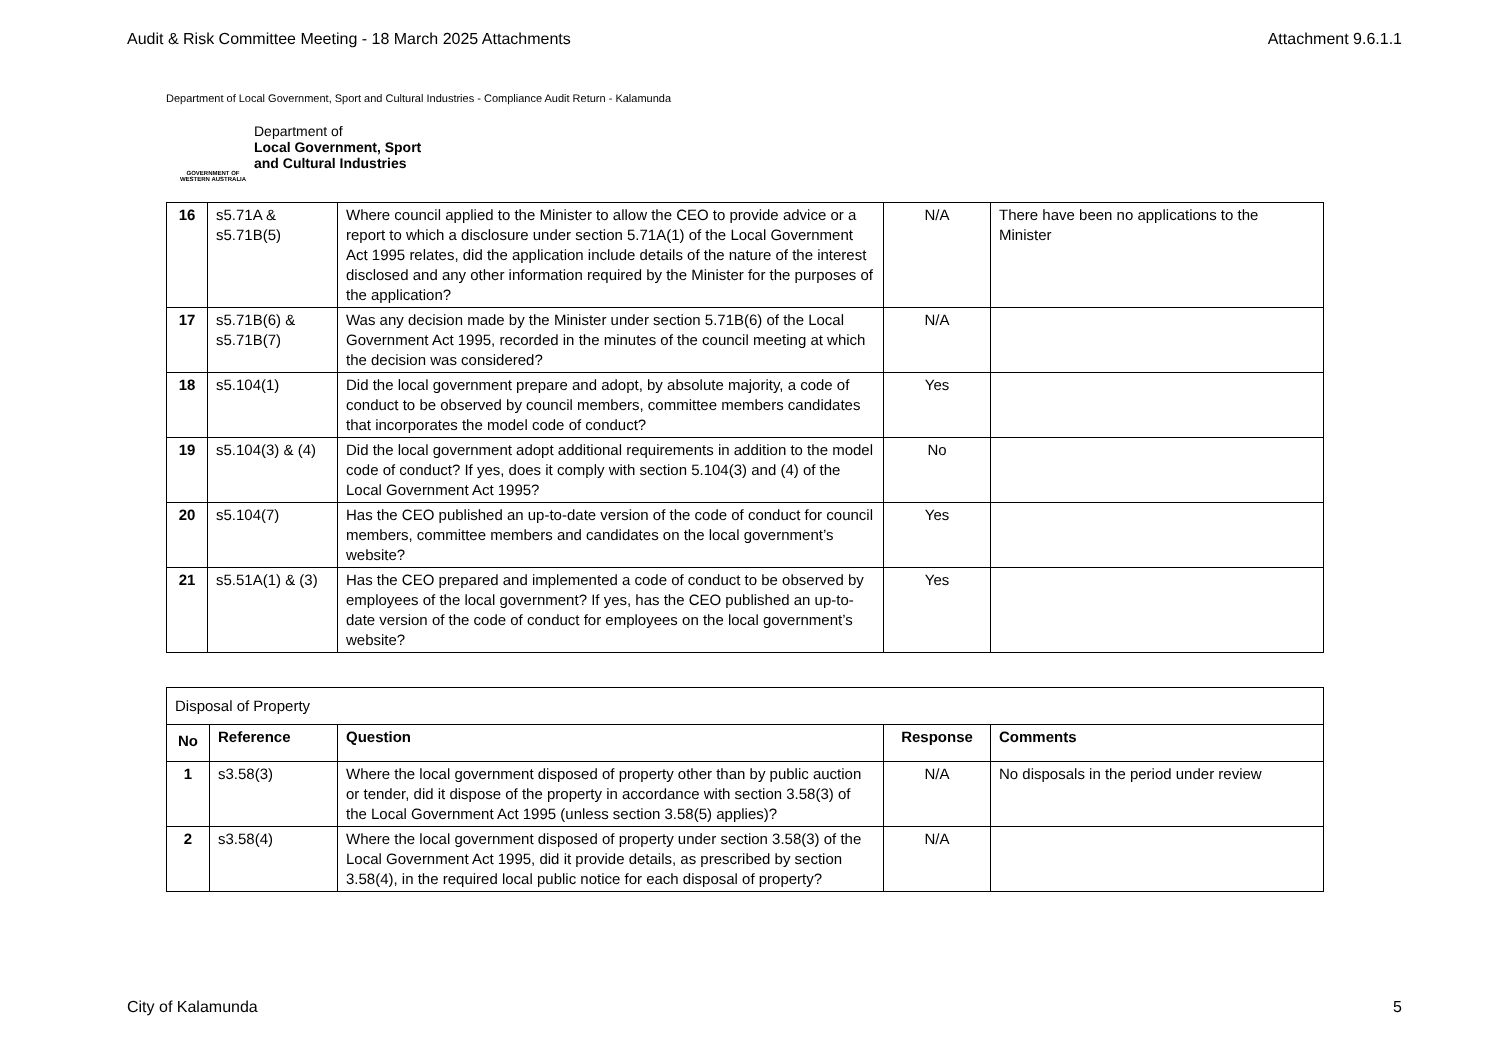Audit & Risk Committee Meeting - 18 March 2025 Attachments Attachment 9.6.1.1
Department of Local Government, Sport and Cultural Industries - Compliance Audit Return - Kalamunda
GOVERNMENT OF
WESTERN AUSTRALIA
Department of
Local Government, Sport
and Cultural Industries
| 16 | s5.71A & s5.71B(5) | Where council applied to the Minister to allow the CEO to provide advice or a report to which a disclosure under section 5.71A(1) of the Local Government Act 1995 relates, did the application include details of the nature of the interest disclosed and any other information required by the Minister for the purposes of the application? | N/A | There have been no applications to the Minister |
| 17 | s5.71B(6) & s5.71B(7) | Was any decision made by the Minister under section 5.71B(6) of the Local Government Act 1995, recorded in the minutes of the council meeting at which the decision was considered? | N/A | |
| 18 | s5.104(1) | Did the local government prepare and adopt, by absolute majority, a code of conduct to be observed by council members, committee members candidates that incorporates the model code of conduct? | Yes | |
| 19 | s5.104(3) & (4) | Did the local government adopt additional requirements in addition to the model code of conduct? If yes, does it comply with section 5.104(3) and (4) of the Local Government Act 1995? | No | |
| 20 | s5.104(7) | Has the CEO published an up-to-date version of the code of conduct for council members, committee members and candidates on the local government’s website? | Yes | |
| 21 | s5.51A(1) & (3) | Has the CEO prepared and implemented a code of conduct to be observed by employees of the local government? If yes, has the CEO published an up-to-date version of the code of conduct for employees on the local government’s website? | Yes | |
| Disposal of Property | | | | |
| No | Reference | Question | Response | Comments |
| 1 | s3.58(3) | Where the local government disposed of property other than by public auction or tender, did it dispose of the property in accordance with section 3.58(3) of the Local Government Act 1995 (unless section 3.58(5) applies)? | N/A | No disposals in the period under review |
| 2 | s3.58(4) | Where the local government disposed of property under section 3.58(3) of the Local Government Act 1995, did it provide details, as prescribed by section 3.58(4), in the required local public notice for each disposal of property? | N/A | |
City of Kalamunda 5